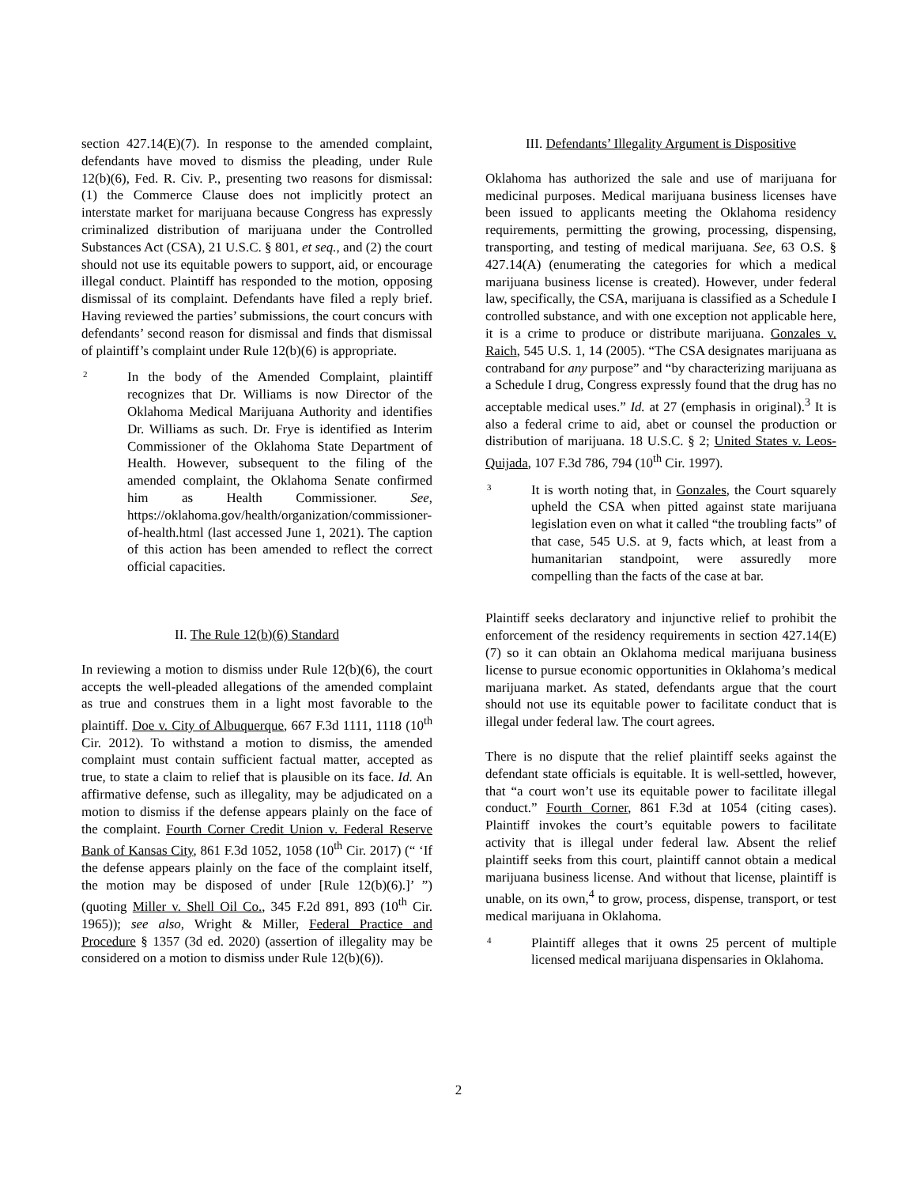section 427.14(E)(7). In response to the amended complaint, defendants have moved to dismiss the pleading, under Rule 12(b)(6), Fed. R. Civ. P., presenting two reasons for dismissal: (1) the Commerce Clause does not implicitly protect an interstate market for marijuana because Congress has expressly criminalized distribution of marijuana under the Controlled Substances Act (CSA), 21 U.S.C. § 801, et seq., and (2) the court should not use its equitable powers to support, aid, or encourage illegal conduct. Plaintiff has responded to the motion, opposing dismissal of its complaint. Defendants have filed a reply brief. Having reviewed the parties’ submissions, the court concurs with defendants’ second reason for dismissal and finds that dismissal of plaintiff’s complaint under Rule 12(b)(6) is appropriate.
2
In the body of the Amended Complaint, plaintiff recognizes that Dr. Williams is now Director of the Oklahoma Medical Marijuana Authority and identifies Dr. Williams as such. Dr. Frye is identified as Interim Commissioner of the Oklahoma State Department of Health. However, subsequent to the filing of the amended complaint, the Oklahoma Senate confirmed him as Health Commissioner. See, https://oklahoma.gov/health/organization/commissioner-of-health.html (last accessed June 1, 2021). The caption of this action has been amended to reflect the correct official capacities.
II. The Rule 12(b)(6) Standard
In reviewing a motion to dismiss under Rule 12(b)(6), the court accepts the well-pleaded allegations of the amended complaint as true and construes them in a light most favorable to the plaintiff. Doe v. City of Albuquerque, 667 F.3d 1111, 1118 (10<sup>th</sup> Cir. 2012). To withstand a motion to dismiss, the amended complaint must contain sufficient factual matter, accepted as true, to state a claim to relief that is plausible on its face. Id. An affirmative defense, such as illegality, may be adjudicated on a motion to dismiss if the defense appears plainly on the face of the complaint. Fourth Corner Credit Union v. Federal Reserve Bank of Kansas City, 861 F.3d 1052, 1058 (10<sup>th</sup> Cir. 2017) (“ ‘If the defense appears plainly on the face of the complaint itself, the motion may be disposed of under [Rule 12(b)(6).]’ ”) (quoting Miller v. Shell Oil Co., 345 F.2d 891, 893 (10<sup>th</sup> Cir. 1965)); see also, Wright & Miller, Federal Practice and Procedure § 1357 (3d ed. 2020) (assertion of illegality may be considered on a motion to dismiss under Rule 12(b)(6)).
III. Defendants’ Illegality Argument is Dispositive
Oklahoma has authorized the sale and use of marijuana for medicinal purposes. Medical marijuana business licenses have been issued to applicants meeting the Oklahoma residency requirements, permitting the growing, processing, dispensing, transporting, and testing of medical marijuana. See, 63 O.S. § 427.14(A) (enumerating the categories for which a medical marijuana business license is created). However, under federal law, specifically, the CSA, marijuana is classified as a Schedule I controlled substance, and with one exception not applicable here, it is a crime to produce or distribute marijuana. Gonzales v. Raich, 545 U.S. 1, 14 (2005). “The CSA designates marijuana as contraband for any purpose” and “by characterizing marijuana as a Schedule I drug, Congress expressly found that the drug has no acceptable medical uses.” Id. at 27 (emphasis in original).<sup>3</sup> It is also a federal crime to aid, abet or counsel the production or distribution of marijuana. 18 U.S.C. § 2; United States v. Leos-Quijada, 107 F.3d 786, 794 (10<sup>th</sup> Cir. 1997).
3
It is worth noting that, in Gonzales, the Court squarely upheld the CSA when pitted against state marijuana legislation even on what it called “the troubling facts” of that case, 545 U.S. at 9, facts which, at least from a humanitarian standpoint, were assuredly more compelling than the facts of the case at bar.
Plaintiff seeks declaratory and injunctive relief to prohibit the enforcement of the residency requirements in section 427.14(E)(7) so it can obtain an Oklahoma medical marijuana business license to pursue economic opportunities in Oklahoma’s medical marijuana market. As stated, defendants argue that the court should not use its equitable power to facilitate conduct that is illegal under federal law. The court agrees.
There is no dispute that the relief plaintiff seeks against the defendant state officials is equitable. It is well-settled, however, that “a court won’t use its equitable power to facilitate illegal conduct.” Fourth Corner, 861 F.3d at 1054 (citing cases). Plaintiff invokes the court’s equitable powers to facilitate activity that is illegal under federal law. Absent the relief plaintiff seeks from this court, plaintiff cannot obtain a medical marijuana business license. And without that license, plaintiff is unable, on its own,<sup>4</sup> to grow, process, dispense, transport, or test medical marijuana in Oklahoma.
4
Plaintiff alleges that it owns 25 percent of multiple licensed medical marijuana dispensaries in Oklahoma.
2